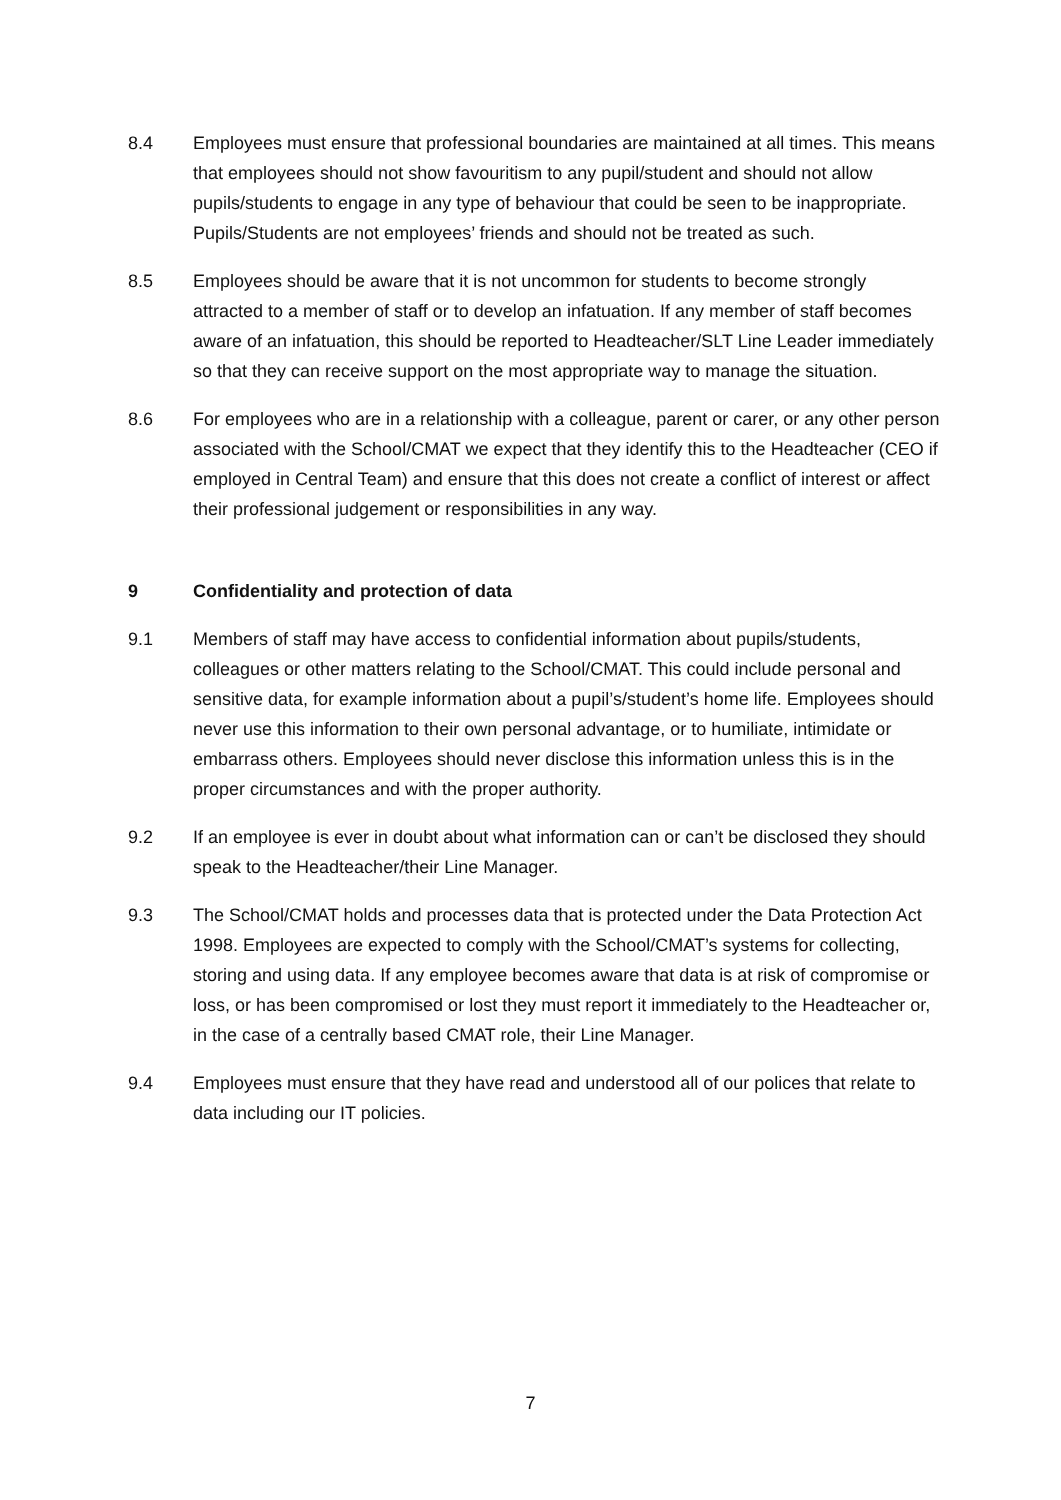8.4 Employees must ensure that professional boundaries are maintained at all times. This means that employees should not show favouritism to any pupil/student and should not allow pupils/students to engage in any type of behaviour that could be seen to be inappropriate. Pupils/Students are not employees’ friends and should not be treated as such.
8.5 Employees should be aware that it is not uncommon for students to become strongly attracted to a member of staff or to develop an infatuation. If any member of staff becomes aware of an infatuation, this should be reported to Headteacher/SLT Line Leader immediately so that they can receive support on the most appropriate way to manage the situation.
8.6 For employees who are in a relationship with a colleague, parent or carer, or any other person associated with the School/CMAT we expect that they identify this to the Headteacher (CEO if employed in Central Team) and ensure that this does not create a conflict of interest or affect their professional judgement or responsibilities in any way.
9 Confidentiality and protection of data
9.1 Members of staff may have access to confidential information about pupils/students, colleagues or other matters relating to the School/CMAT. This could include personal and sensitive data, for example information about a pupil’s/student’s home life. Employees should never use this information to their own personal advantage, or to humiliate, intimidate or embarrass others. Employees should never disclose this information unless this is in the proper circumstances and with the proper authority.
9.2 If an employee is ever in doubt about what information can or can’t be disclosed they should speak to the Headteacher/their Line Manager.
9.3 The School/CMAT holds and processes data that is protected under the Data Protection Act 1998. Employees are expected to comply with the School/CMAT’s systems for collecting, storing and using data. If any employee becomes aware that data is at risk of compromise or loss, or has been compromised or lost they must report it immediately to the Headteacher or, in the case of a centrally based CMAT role, their Line Manager.
9.4 Employees must ensure that they have read and understood all of our polices that relate to data including our IT policies.
7